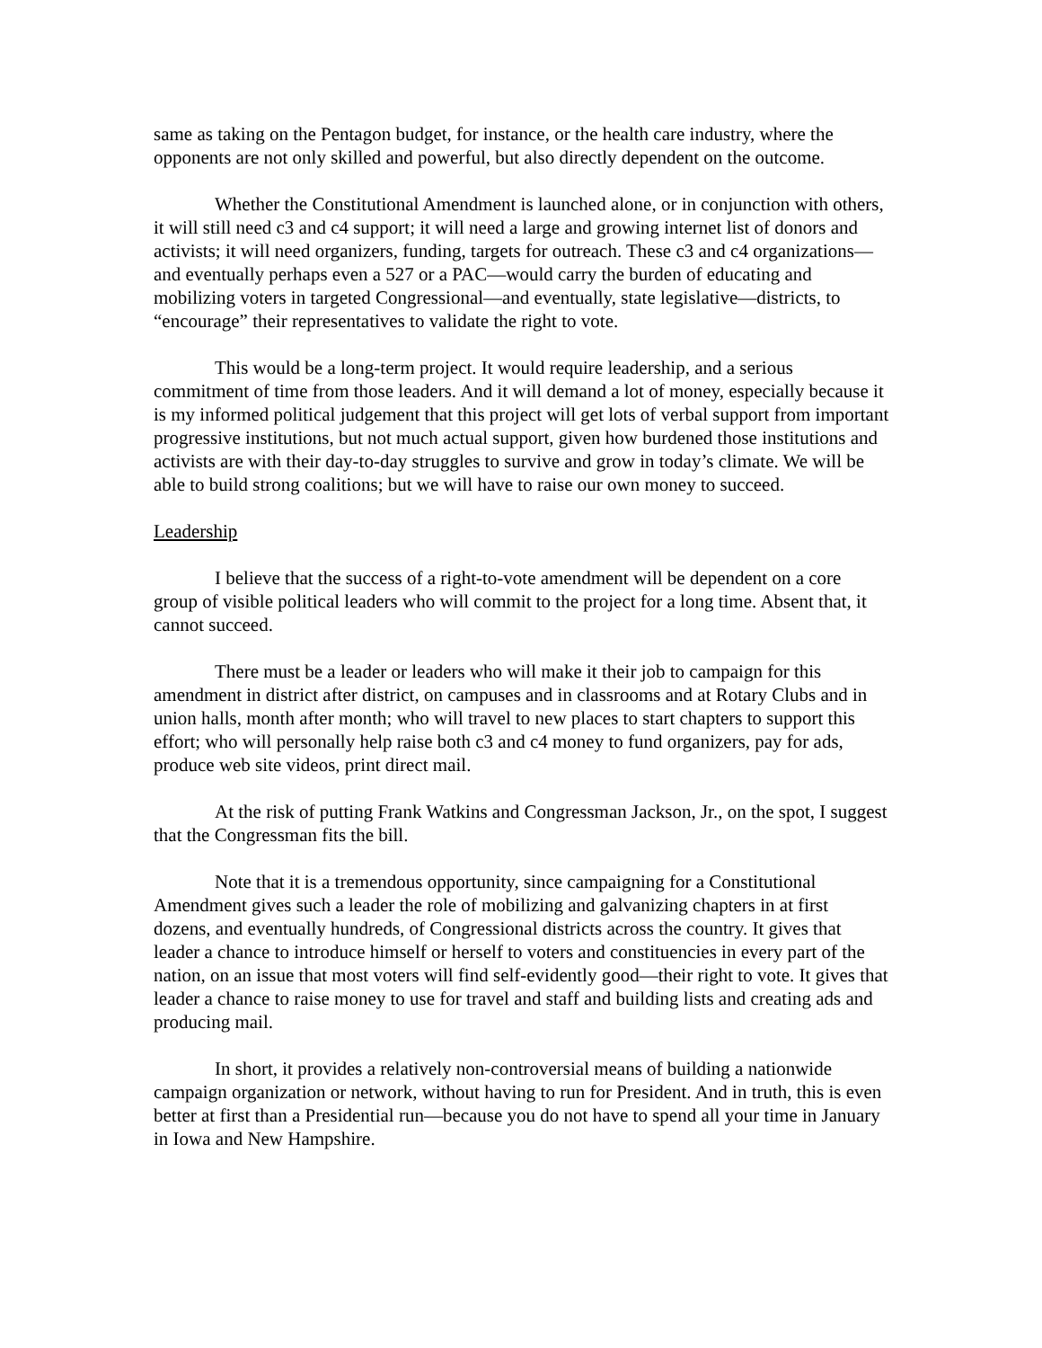same as taking on the Pentagon budget, for instance, or the health care industry, where the opponents are not only skilled and powerful, but also directly dependent on the outcome.
Whether the Constitutional Amendment is launched alone, or in conjunction with others, it will still need c3 and c4 support; it will need a large and growing internet list of donors and activists; it will need organizers, funding, targets for outreach. These c3 and c4 organizations—and eventually perhaps even a 527 or a PAC—would carry the burden of educating and mobilizing voters in targeted Congressional—and eventually, state legislative—districts, to “encourage” their representatives to validate the right to vote.
This would be a long-term project. It would require leadership, and a serious commitment of time from those leaders. And it will demand a lot of money, especially because it is my informed political judgement that this project will get lots of verbal support from important progressive institutions, but not much actual support, given how burdened those institutions and activists are with their day-to-day struggles to survive and grow in today’s climate. We will be able to build strong coalitions; but we will have to raise our own money to succeed.
Leadership
I believe that the success of a right-to-vote amendment will be dependent on a core group of visible political leaders who will commit to the project for a long time. Absent that, it cannot succeed.
There must be a leader or leaders who will make it their job to campaign for this amendment in district after district, on campuses and in classrooms and at Rotary Clubs and in union halls, month after month; who will travel to new places to start chapters to support this effort; who will personally help raise both c3 and c4 money to fund organizers, pay for ads, produce web site videos, print direct mail.
At the risk of putting Frank Watkins and Congressman Jackson, Jr., on the spot, I suggest that the Congressman fits the bill.
Note that it is a tremendous opportunity, since campaigning for a Constitutional Amendment gives such a leader the role of mobilizing and galvanizing chapters in at first dozens, and eventually hundreds, of Congressional districts across the country. It gives that leader a chance to introduce himself or herself to voters and constituencies in every part of the nation, on an issue that most voters will find self-evidently good—their right to vote. It gives that leader a chance to raise money to use for travel and staff and building lists and creating ads and producing mail.
In short, it provides a relatively non-controversial means of building a nationwide campaign organization or network, without having to run for President. And in truth, this is even better at first than a Presidential run—because you do not have to spend all your time in January in Iowa and New Hampshire.